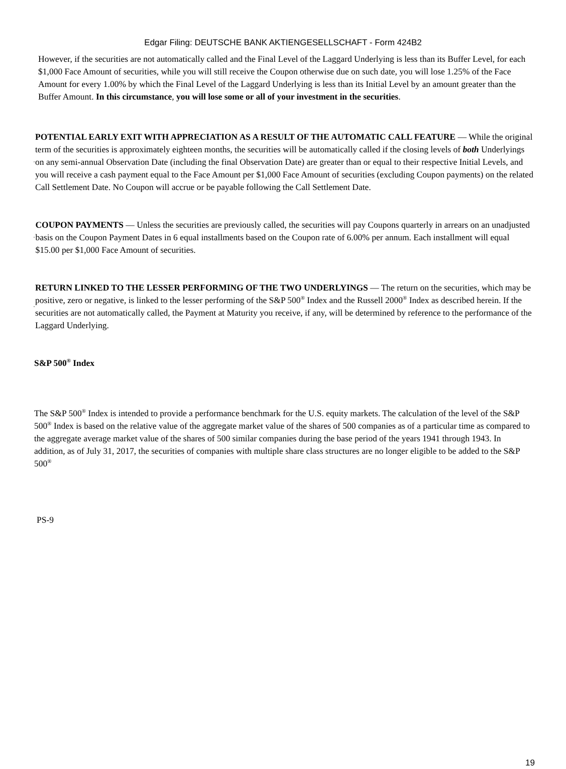Edgar Filing: DEUTSCHE BANK AKTIENGESELLSCHAFT - Form 424B2
However, if the securities are not automatically called and the Final Level of the Laggard Underlying is less than its Buffer Level, for each $1,000 Face Amount of securities, while you will still receive the Coupon otherwise due on such date, you will lose 1.25% of the Face Amount for every 1.00% by which the Final Level of the Laggard Underlying is less than its Initial Level by an amount greater than the Buffer Amount. In this circumstance, you will lose some or all of your investment in the securities.
·
POTENTIAL EARLY EXIT WITH APPRECIATION AS A RESULT OF THE AUTOMATIC CALL FEATURE — While the original term of the securities is approximately eighteen months, the securities will be automatically called if the closing levels of both Underlyings on any semi-annual Observation Date (including the final Observation Date) are greater than or equal to their respective Initial Levels, and you will receive a cash payment equal to the Face Amount per $1,000 Face Amount of securities (excluding Coupon payments) on the related Call Settlement Date. No Coupon will accrue or be payable following the Call Settlement Date.
·
COUPON PAYMENTS — Unless the securities are previously called, the securities will pay Coupons quarterly in arrears on an unadjusted basis on the Coupon Payment Dates in 6 equal installments based on the Coupon rate of 6.00% per annum. Each installment will equal $15.00 per $1,000 Face Amount of securities.
·
RETURN LINKED TO THE LESSER PERFORMING OF THE TWO UNDERLYINGS — The return on the securities, which may be positive, zero or negative, is linked to the lesser performing of the S&P 500<sup>®</sup> Index and the Russell 2000<sup>®</sup> Index as described herein. If the securities are not automatically called, the Payment at Maturity you receive, if any, will be determined by reference to the performance of the Laggard Underlying.
S&P 500<sup>®</sup> Index
The S&P 500<sup>®</sup> Index is intended to provide a performance benchmark for the U.S. equity markets. The calculation of the level of the S&P 500<sup>®</sup> Index is based on the relative value of the aggregate market value of the shares of 500 companies as of a particular time as compared to the aggregate average market value of the shares of 500 similar companies during the base period of the years 1941 through 1943. In addition, as of July 31, 2017, the securities of companies with multiple share class structures are no longer eligible to be added to the S&P 500<sup>®</sup>
PS-9
19